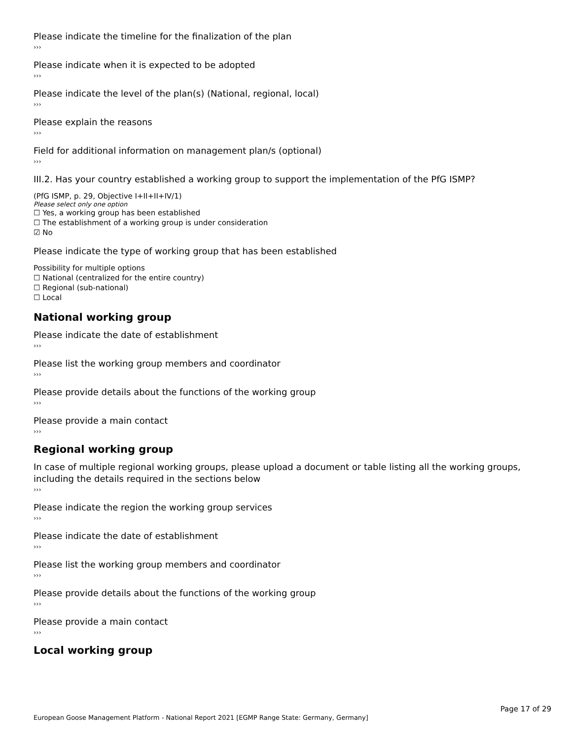Please indicate the timeline for the finalization of the plan
›››
Please indicate when it is expected to be adopted
›››
Please indicate the level of the plan(s) (National, regional, local)
›››
Please explain the reasons
›››
Field for additional information on management plan/s (optional)
›››
III.2. Has your country established a working group to support the implementation of the PfG ISMP?
(PfG ISMP, p. 29, Objective I+II+II+IV/1)
Please select only one option
☐ Yes, a working group has been established
☐ The establishment of a working group is under consideration
☑ No
Please indicate the type of working group that has been established
Possibility for multiple options
☐ National (centralized for the entire country)
☐ Regional (sub-national)
☐ Local
National working group
Please indicate the date of establishment
›››
Please list the working group members and coordinator
›››
Please provide details about the functions of the working group
›››
Please provide a main contact
›››
Regional working group
In case of multiple regional working groups, please upload a document or table listing all the working groups, including the details required in the sections below
›››
Please indicate the region the working group services
›››
Please indicate the date of establishment
›››
Please list the working group members and coordinator
›››
Please provide details about the functions of the working group
›››
Please provide a main contact
›››
Local working group
Page 17 of 29
European Goose Management Platform - National Report 2021 [EGMP Range State: Germany, Germany]